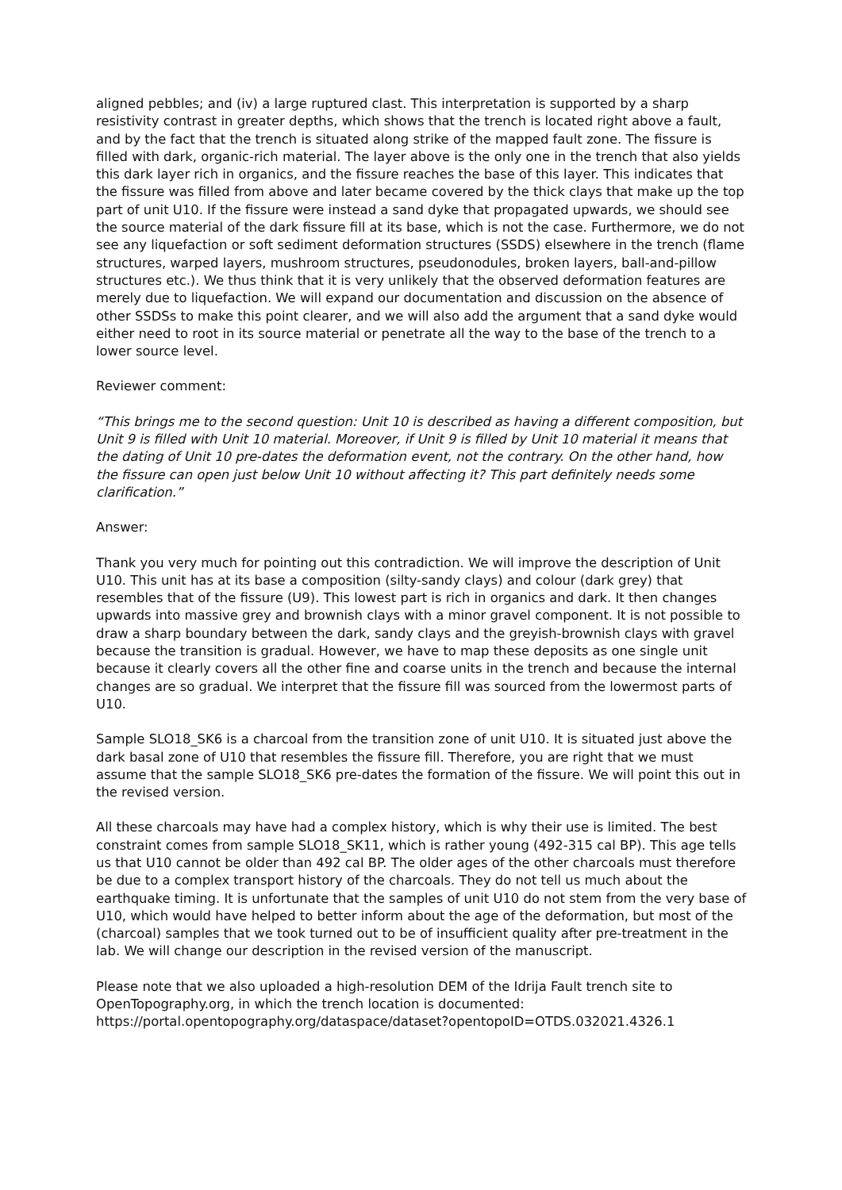aligned pebbles; and (iv) a large ruptured clast. This interpretation is supported by a sharp resistivity contrast in greater depths, which shows that the trench is located right above a fault, and by the fact that the trench is situated along strike of the mapped fault zone. The fissure is filled with dark, organic-rich material. The layer above is the only one in the trench that also yields this dark layer rich in organics, and the fissure reaches the base of this layer. This indicates that the fissure was filled from above and later became covered by the thick clays that make up the top part of unit U10. If the fissure were instead a sand dyke that propagated upwards, we should see the source material of the dark fissure fill at its base, which is not the case. Furthermore, we do not see any liquefaction or soft sediment deformation structures (SSDS) elsewhere in the trench (flame structures, warped layers, mushroom structures, pseudonodules, broken layers, ball-and-pillow structures etc.). We thus think that it is very unlikely that the observed deformation features are merely due to liquefaction. We will expand our documentation and discussion on the absence of other SSDSs to make this point clearer, and we will also add the argument that a sand dyke would either need to root in its source material or penetrate all the way to the base of the trench to a lower source level.
Reviewer comment:
“This brings me to the second question: Unit 10 is described as having a different composition, but Unit 9 is filled with Unit 10 material. Moreover, if Unit 9 is filled by Unit 10 material it means that the dating of Unit 10 pre-dates the deformation event, not the contrary. On the other hand, how the fissure can open just below Unit 10 without affecting it? This part definitely needs some clarification.”
Answer:
Thank you very much for pointing out this contradiction. We will improve the description of Unit U10. This unit has at its base a composition (silty-sandy clays) and colour (dark grey) that resembles that of the fissure (U9). This lowest part is rich in organics and dark. It then changes upwards into massive grey and brownish clays with a minor gravel component. It is not possible to draw a sharp boundary between the dark, sandy clays and the greyish-brownish clays with gravel because the transition is gradual. However, we have to map these deposits as one single unit because it clearly covers all the other fine and coarse units in the trench and because the internal changes are so gradual. We interpret that the fissure fill was sourced from the lowermost parts of U10.
Sample SLO18_SK6 is a charcoal from the transition zone of unit U10. It is situated just above the dark basal zone of U10 that resembles the fissure fill. Therefore, you are right that we must assume that the sample SLO18_SK6 pre-dates the formation of the fissure. We will point this out in the revised version.
All these charcoals may have had a complex history, which is why their use is limited. The best constraint comes from sample SLO18_SK11, which is rather young (492-315 cal BP). This age tells us that U10 cannot be older than 492 cal BP. The older ages of the other charcoals must therefore be due to a complex transport history of the charcoals. They do not tell us much about the earthquake timing. It is unfortunate that the samples of unit U10 do not stem from the very base of U10, which would have helped to better inform about the age of the deformation, but most of the (charcoal) samples that we took turned out to be of insufficient quality after pre-treatment in the lab. We will change our description in the revised version of the manuscript.
Please note that we also uploaded a high-resolution DEM of the Idrija Fault trench site to OpenTopography.org, in which the trench location is documented: https://portal.opentopography.org/dataspace/dataset?opentopoID=OTDS.032021.4326.1